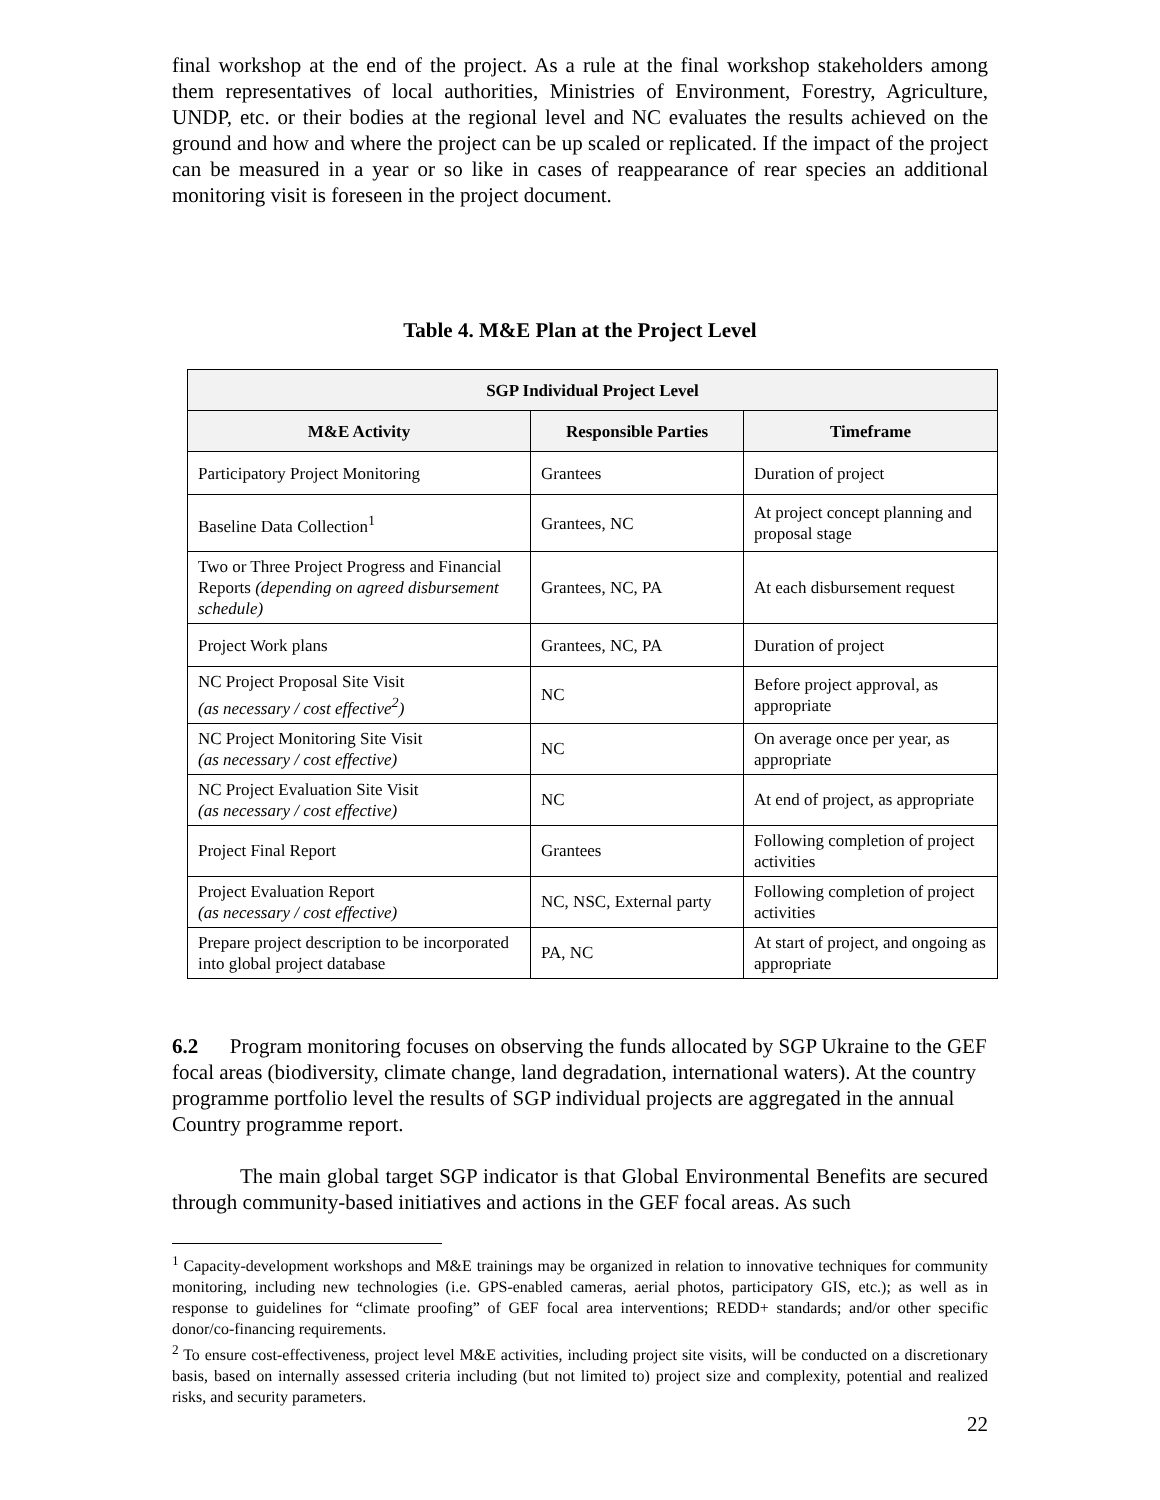final workshop at the end of the project. As a rule at the final workshop stakeholders among them representatives of local authorities, Ministries of Environment, Forestry, Agriculture, UNDP, etc. or their bodies at the regional level and NC evaluates the results achieved on the ground and how and where the project can be up scaled or replicated. If the impact of the project can be measured in a year or so like in cases of reappearance of rear species an additional monitoring visit is foreseen in the project document.
Table 4. M&E Plan at the Project Level
| SGP Individual Project Level | | |
| --- | --- | --- |
| M&E Activity | Responsible Parties | Timeframe |
| Participatory Project Monitoring | Grantees | Duration of project |
| Baseline Data Collection<sup>1</sup> | Grantees, NC | At project concept planning and proposal stage |
| Two or Three Project Progress and Financial Reports (depending on agreed disbursement schedule) | Grantees, NC, PA | At each disbursement request |
| Project Work plans | Grantees, NC, PA | Duration of project |
| NC Project Proposal Site Visit (as necessary / cost effective<sup>2</sup>) | NC | Before project approval, as appropriate |
| NC Project Monitoring Site Visit (as necessary / cost effective) | NC | On average once per year, as appropriate |
| NC Project Evaluation Site Visit (as necessary / cost effective) | NC | At end of project, as appropriate |
| Project Final Report | Grantees | Following completion of project activities |
| Project Evaluation Report (as necessary / cost effective) | NC, NSC, External party | Following completion of project activities |
| Prepare project description to be incorporated into global project database | PA, NC | At start of project, and ongoing as appropriate |
6.2 Program monitoring focuses on observing the funds allocated by SGP Ukraine to the GEF focal areas (biodiversity, climate change, land degradation, international waters). At the country programme portfolio level the results of SGP individual projects are aggregated in the annual Country programme report.
The main global target SGP indicator is that Global Environmental Benefits are secured through community-based initiatives and actions in the GEF focal areas. As such
<sup>1</sup> Capacity-development workshops and M&E trainings may be organized in relation to innovative techniques for community monitoring, including new technologies (i.e. GPS-enabled cameras, aerial photos, participatory GIS, etc.); as well as in response to guidelines for “climate proofing” of GEF focal area interventions; REDD+ standards; and/or other specific donor/co-financing requirements.
<sup>2</sup> To ensure cost-effectiveness, project level M&E activities, including project site visits, will be conducted on a discretionary basis, based on internally assessed criteria including (but not limited to) project size and complexity, potential and realized risks, and security parameters.
22